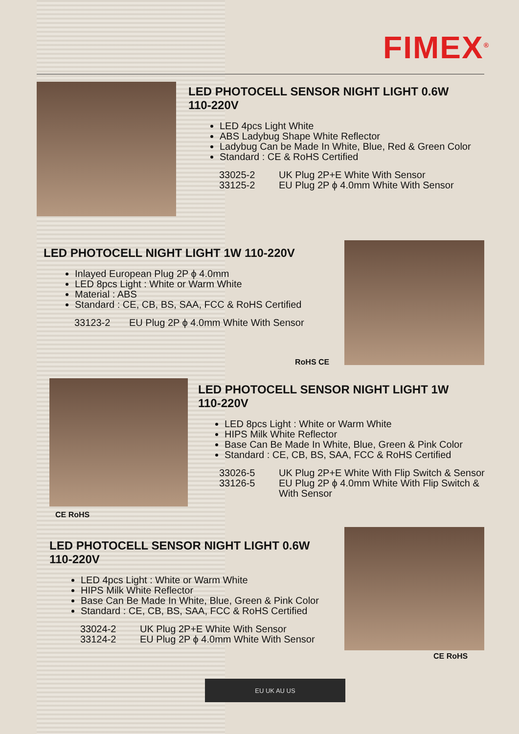FIMEX<sup>®</sup>
LED PHOTOCELL SENSOR NIGHT LIGHT 0.6W
110-220V
LED 4pcs Light White
ABS Ladybug Shape White Reflector
Ladybug Can be Made In White, Blue, Red & Green Color
Standard : CE & RoHS Certified
33025-2 UK Plug 2P+E White With Sensor
33125-2 EU Plug 2P ϕ 4.0mm White With Sensor
LED PHOTOCELL NIGHT LIGHT 1W 110-220V
Inlayed European Plug 2P ϕ 4.0mm
LED 8pcs Light : White or Warm White
Material : ABS
Standard : CE, CB, BS, SAA, FCC & RoHS Certified
33123-2 EU Plug 2P ϕ 4.0mm White With Sensor
RoHS CE
LED PHOTOCELL SENSOR NIGHT LIGHT 1W
110-220V
LED 8pcs Light : White or Warm White
HIPS Milk White Reflector
Base Can Be Made In White, Blue, Green & Pink Color
Standard : CE, CB, BS, SAA, FCC & RoHS Certified
33026-5 UK Plug 2P+E White With Flip Switch & Sensor
33126-5 EU Plug 2P ϕ 4.0mm White With Flip Switch &
With Sensor
CE RoHS
LED PHOTOCELL SENSOR NIGHT LIGHT 0.6W
110-220V
LED 4pcs Light : White or Warm White
HIPS Milk White Reflector
Base Can Be Made In White, Blue, Green & Pink Color
Standard : CE, CB, BS, SAA, FCC & RoHS Certified
33024-2 UK Plug 2P+E White With Sensor
33124-2 EU Plug 2P ϕ 4.0mm White With Sensor
CE RoHS
EU UK AU US